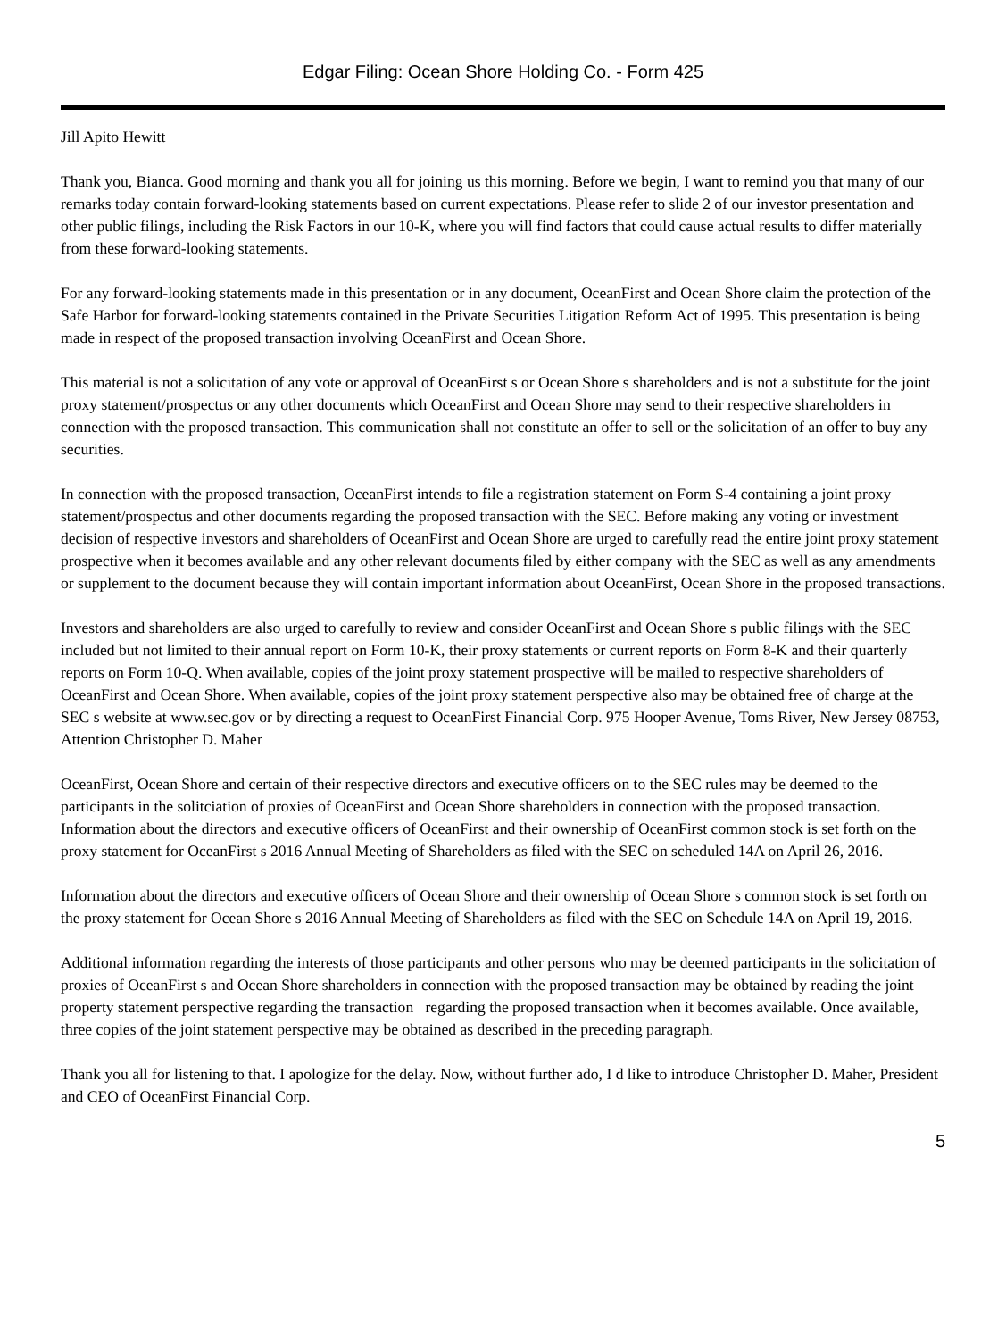Edgar Filing: Ocean Shore Holding Co. - Form 425
Jill Apito Hewitt
Thank you, Bianca. Good morning and thank you all for joining us this morning. Before we begin, I want to remind you that many of our remarks today contain forward-looking statements based on current expectations. Please refer to slide 2 of our investor presentation and other public filings, including the Risk Factors in our 10-K, where you will find factors that could cause actual results to differ materially from these forward-looking statements.
For any forward-looking statements made in this presentation or in any document, OceanFirst and Ocean Shore claim the protection of the Safe Harbor for forward-looking statements contained in the Private Securities Litigation Reform Act of 1995. This presentation is being made in respect of the proposed transaction involving OceanFirst and Ocean Shore.
This material is not a solicitation of any vote or approval of OceanFirst s or Ocean Shore s shareholders and is not a substitute for the joint proxy statement/prospectus or any other documents which OceanFirst and Ocean Shore may send to their respective shareholders in connection with the proposed transaction. This communication shall not constitute an offer to sell or the solicitation of an offer to buy any securities.
In connection with the proposed transaction, OceanFirst intends to file a registration statement on Form S-4 containing a joint proxy statement/prospectus and other documents regarding the proposed transaction with the SEC. Before making any voting or investment decision of respective investors and shareholders of OceanFirst and Ocean Shore are urged to carefully read the entire joint proxy statement prospective when it becomes available and any other relevant documents filed by either company with the SEC as well as any amendments or supplement to the document because they will contain important information about OceanFirst, Ocean Shore in the proposed transactions.
Investors and shareholders are also urged to carefully to review and consider OceanFirst and Ocean Shore s public filings with the SEC included but not limited to their annual report on Form 10-K, their proxy statements or current reports on Form 8-K and their quarterly reports on Form 10-Q. When available, copies of the joint proxy statement prospective will be mailed to respective shareholders of OceanFirst and Ocean Shore. When available, copies of the joint proxy statement perspective also may be obtained free of charge at the SEC s website at www.sec.gov or by directing a request to OceanFirst Financial Corp. 975 Hooper Avenue, Toms River, New Jersey 08753, Attention Christopher D. Maher
OceanFirst, Ocean Shore and certain of their respective directors and executive officers on to the SEC rules may be deemed to the participants in the solitciation of proxies of OceanFirst and Ocean Shore shareholders in connection with the proposed transaction. Information about the directors and executive officers of OceanFirst and their ownership of OceanFirst common stock is set forth on the proxy statement for OceanFirst s 2016 Annual Meeting of Shareholders as filed with the SEC on scheduled 14A on April 26, 2016.
Information about the directors and executive officers of Ocean Shore and their ownership of Ocean Shore s common stock is set forth on the proxy statement for Ocean Shore s 2016 Annual Meeting of Shareholders as filed with the SEC on Schedule 14A on April 19, 2016.
Additional information regarding the interests of those participants and other persons who may be deemed participants in the solicitation of proxies of OceanFirst s and Ocean Shore shareholders in connection with the proposed transaction may be obtained by reading the joint property statement perspective regarding the transaction regarding the proposed transaction when it becomes available. Once available, three copies of the joint statement perspective may be obtained as described in the preceding paragraph.
Thank you all for listening to that. I apologize for the delay. Now, without further ado, I d like to introduce Christopher D. Maher, President and CEO of OceanFirst Financial Corp.
5